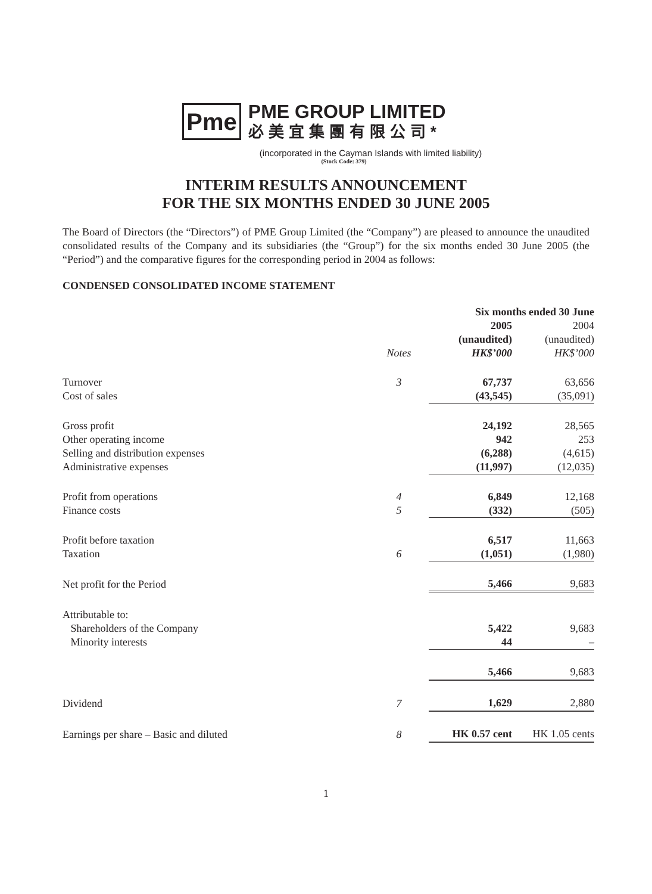Pme
PME GROUP LIMITED
必美宜集團有限公司*
(incorporated in the Cayman Islands with limited liability)
(Stock Code: 379)
INTERIM RESULTS ANNOUNCEMENT
FOR THE SIX MONTHS ENDED 30 JUNE 2005
The Board of Directors (the “Directors”) of PME Group Limited (the “Company”) are pleased to announce the unaudited consolidated results of the Company and its subsidiaries (the “Group”) for the six months ended 30 June 2005 (the “Period”) and the comparative figures for the corresponding period in 2004 as follows:
CONDENSED CONSOLIDATED INCOME STATEMENT
| | | Six months ended 30 June | |
| --- | --- | --- | --- |
| | | 2005 | 2004 |
| | | (unaudited) | (unaudited) |
| | Notes | HK$’000 | HK$’000 |
| Turnover | 3 | 67,737 | 63,656 |
| Cost of sales | | (43,545) | (35,091) |
| Gross profit | | 24,192 | 28,565 |
| Other operating income | | 942 | 253 |
| Selling and distribution expenses | | (6,288) | (4,615) |
| Administrative expenses | | (11,997) | (12,035) |
| Profit from operations | 4 | 6,849 | 12,168 |
| Finance costs | 5 | (332) | (505) |
| Profit before taxation | | 6,517 | 11,663 |
| Taxation | 6 | (1,051) | (1,980) |
| Net profit for the Period | | 5,466 | 9,683 |
| Attributable to: | | | |
| Shareholders of the Company | | 5,422 | 9,683 |
| Minority interests | | 44 | – |
| | | 5,466 | 9,683 |
| Dividend | 7 | 1,629 | 2,880 |
| Earnings per share – Basic and diluted | 8 | HK 0.57 cent | HK 1.05 cents |
1